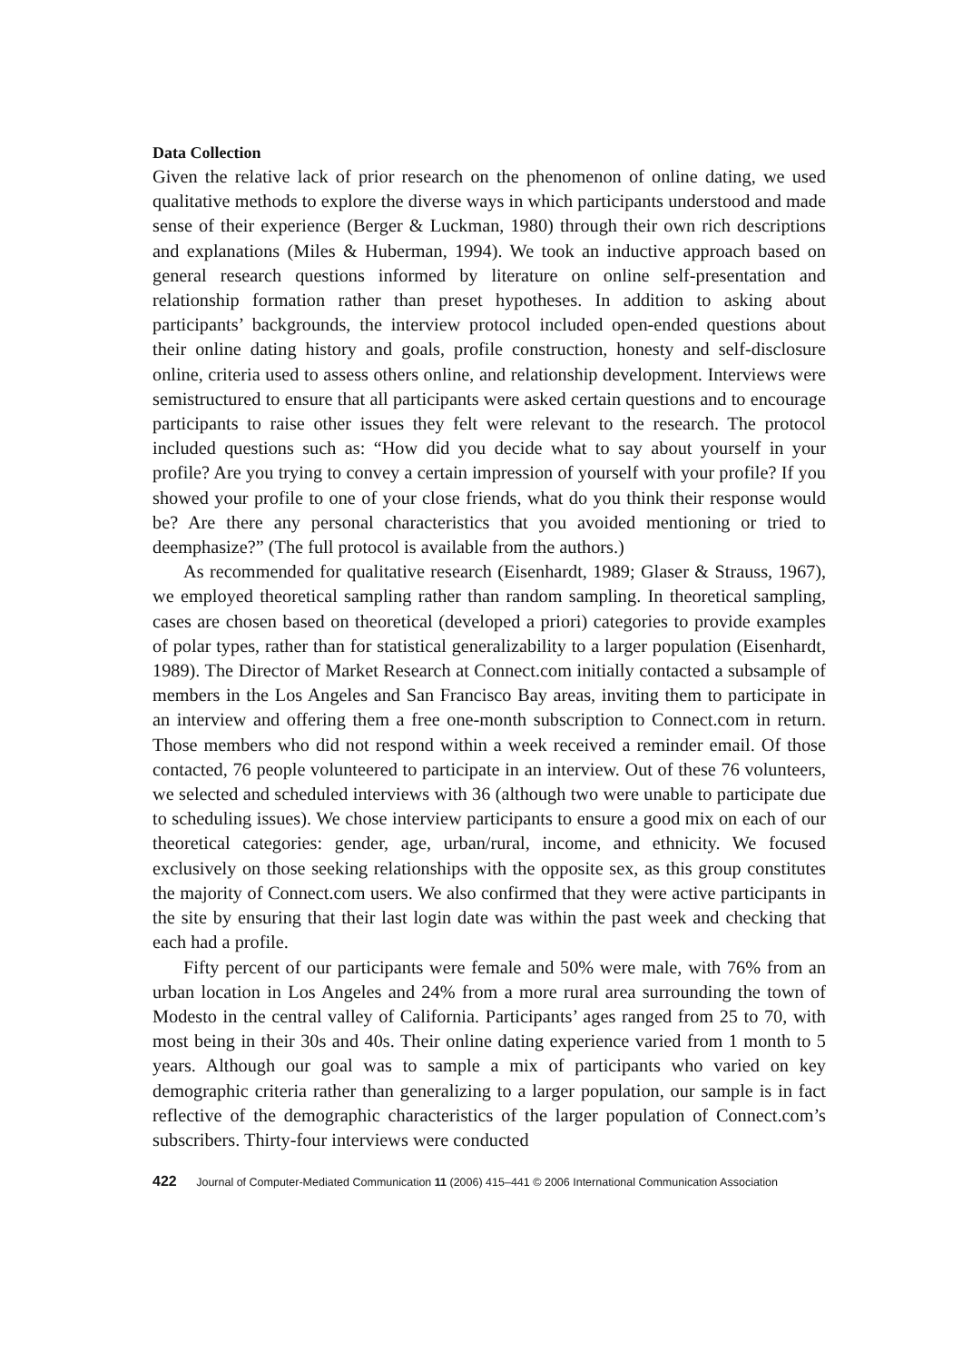Data Collection
Given the relative lack of prior research on the phenomenon of online dating, we used qualitative methods to explore the diverse ways in which participants understood and made sense of their experience (Berger & Luckman, 1980) through their own rich descriptions and explanations (Miles & Huberman, 1994). We took an inductive approach based on general research questions informed by literature on online self-presentation and relationship formation rather than preset hypotheses. In addition to asking about participants’ backgrounds, the interview protocol included open-ended questions about their online dating history and goals, profile construction, honesty and self-disclosure online, criteria used to assess others online, and relationship development. Interviews were semistructured to ensure that all participants were asked certain questions and to encourage participants to raise other issues they felt were relevant to the research. The protocol included questions such as: “How did you decide what to say about yourself in your profile? Are you trying to convey a certain impression of yourself with your profile? If you showed your profile to one of your close friends, what do you think their response would be? Are there any personal characteristics that you avoided mentioning or tried to deemphasize?” (The full protocol is available from the authors.)
As recommended for qualitative research (Eisenhardt, 1989; Glaser & Strauss, 1967), we employed theoretical sampling rather than random sampling. In theoretical sampling, cases are chosen based on theoretical (developed a priori) categories to provide examples of polar types, rather than for statistical generalizability to a larger population (Eisenhardt, 1989). The Director of Market Research at Connect.com initially contacted a subsample of members in the Los Angeles and San Francisco Bay areas, inviting them to participate in an interview and offering them a free one-month subscription to Connect.com in return. Those members who did not respond within a week received a reminder email. Of those contacted, 76 people volunteered to participate in an interview. Out of these 76 volunteers, we selected and scheduled interviews with 36 (although two were unable to participate due to scheduling issues). We chose interview participants to ensure a good mix on each of our theoretical categories: gender, age, urban/rural, income, and ethnicity. We focused exclusively on those seeking relationships with the opposite sex, as this group constitutes the majority of Connect.com users. We also confirmed that they were active participants in the site by ensuring that their last login date was within the past week and checking that each had a profile.
Fifty percent of our participants were female and 50% were male, with 76% from an urban location in Los Angeles and 24% from a more rural area surrounding the town of Modesto in the central valley of California. Participants’ ages ranged from 25 to 70, with most being in their 30s and 40s. Their online dating experience varied from 1 month to 5 years. Although our goal was to sample a mix of participants who varied on key demographic criteria rather than generalizing to a larger population, our sample is in fact reflective of the demographic characteristics of the larger population of Connect.com’s subscribers. Thirty-four interviews were conducted
422 Journal of Computer-Mediated Communication 11 (2006) 415–441 © 2006 International Communication Association